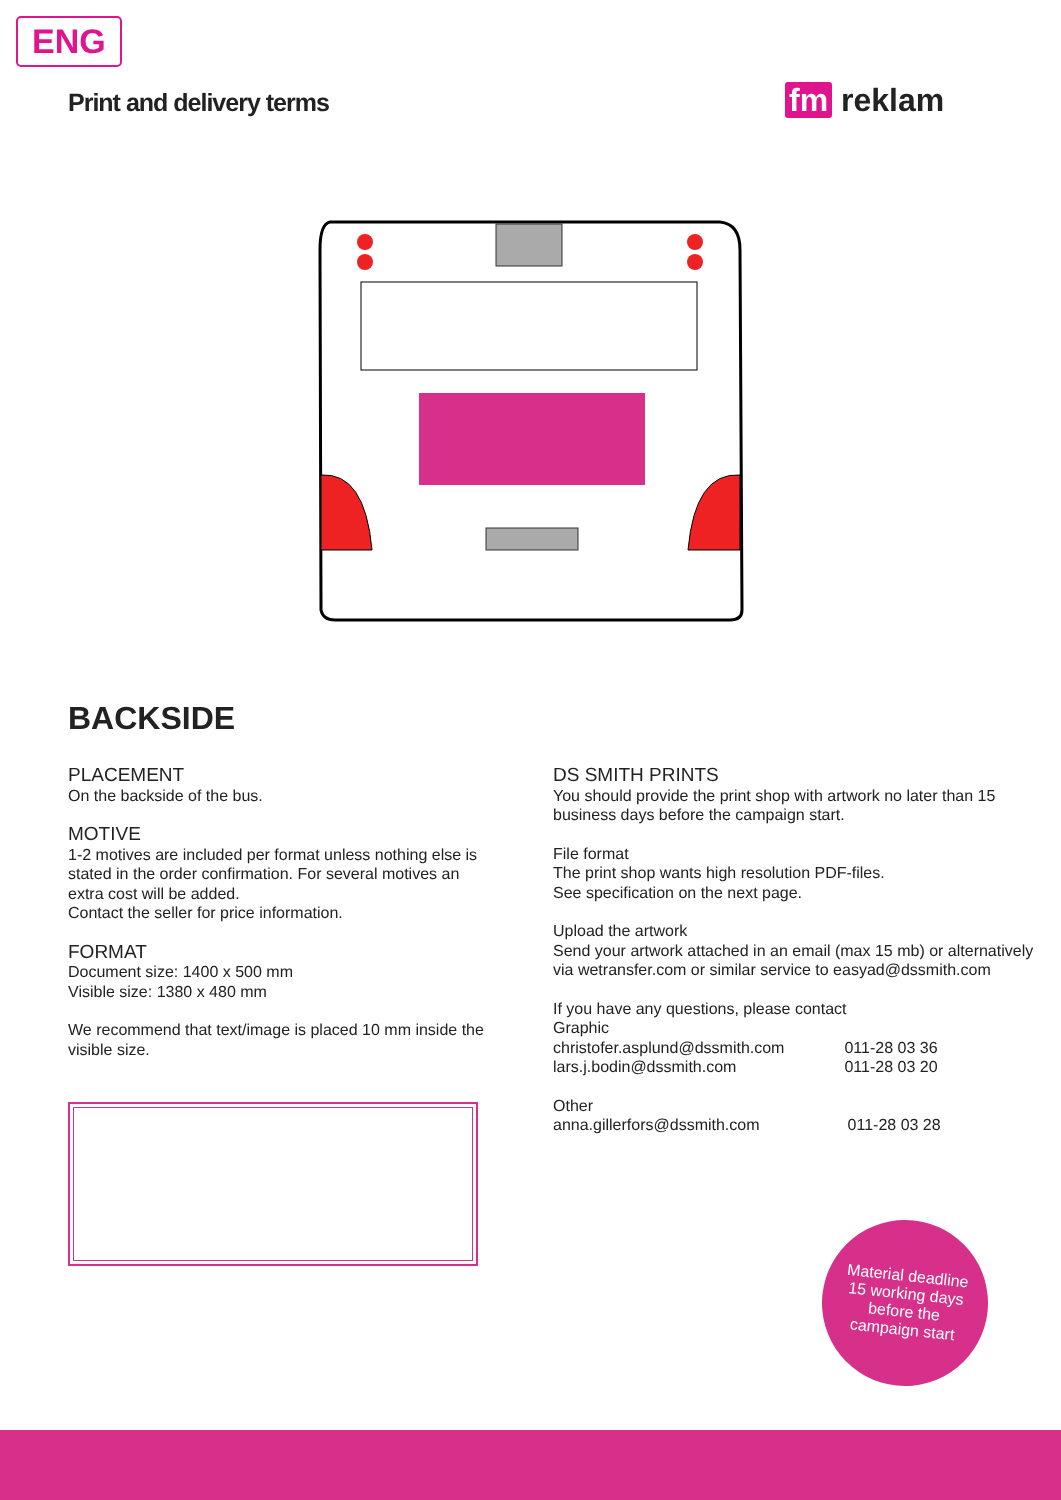ENG
Print and delivery terms fm reklam
BACKSIDE
PLACEMENT
On the backside of the bus.
MOTIVE
1-2 motives are included per format unless nothing else is stated in the order confirmation. For several motives an extra cost will be added.
Contact the seller for price information.
FORMAT
Document size: 1400 x 500 mm
Visible size: 1380 x 480 mm
We recommend that text/image is placed 10 mm inside the visible size.
DS SMITH PRINTS
You should provide the print shop with artwork no later than 15 business days before the campaign start.
File format
The print shop wants high resolution PDF-files.
See specification on the next page.
Upload the artwork
Send your artwork attached in an email (max 15 mb) or alternatively via wetransfer.com or similar service to easyad@dssmith.com
If you have any questions, please contact
Graphic
| christofer.asplund@dssmith.com | 011-28 03 36 |
| lars.j.bodin@dssmith.com | 011-28 03 20 |
Other
| anna.gillerfors@dssmith.com | 011-28 03 28 |
Material deadline
15 working days
before the
campaign start